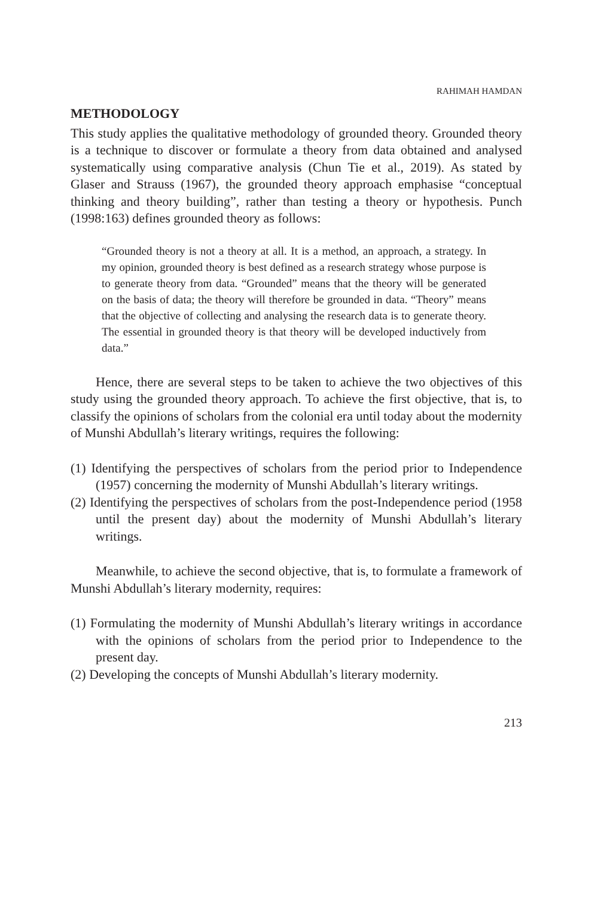RAHIMAH HAMDAN
METHODOLOGY
This study applies the qualitative methodology of grounded theory. Grounded theory is a technique to discover or formulate a theory from data obtained and analysed systematically using comparative analysis (Chun Tie et al., 2019). As stated by Glaser and Strauss (1967), the grounded theory approach emphasise “conceptual thinking and theory building”, rather than testing a theory or hypothesis. Punch (1998:163) defines grounded theory as follows:
“Grounded theory is not a theory at all. It is a method, an approach, a strategy. In my opinion, grounded theory is best defined as a research strategy whose purpose is to generate theory from data. “Grounded” means that the theory will be generated on the basis of data; the theory will therefore be grounded in data. “Theory” means that the objective of collecting and analysing the research data is to generate theory. The essential in grounded theory is that theory will be developed inductively from data.”
Hence, there are several steps to be taken to achieve the two objectives of this study using the grounded theory approach. To achieve the first objective, that is, to classify the opinions of scholars from the colonial era until today about the modernity of Munshi Abdullah’s literary writings, requires the following:
(1) Identifying the perspectives of scholars from the period prior to Independence (1957) concerning the modernity of Munshi Abdullah’s literary writings.
(2) Identifying the perspectives of scholars from the post-Independence period (1958 until the present day) about the modernity of Munshi Abdullah’s literary writings.
Meanwhile, to achieve the second objective, that is, to formulate a framework of Munshi Abdullah’s literary modernity, requires:
(1) Formulating the modernity of Munshi Abdullah’s literary writings in accordance with the opinions of scholars from the period prior to Independence to the present day.
(2) Developing the concepts of Munshi Abdullah’s literary modernity.
213